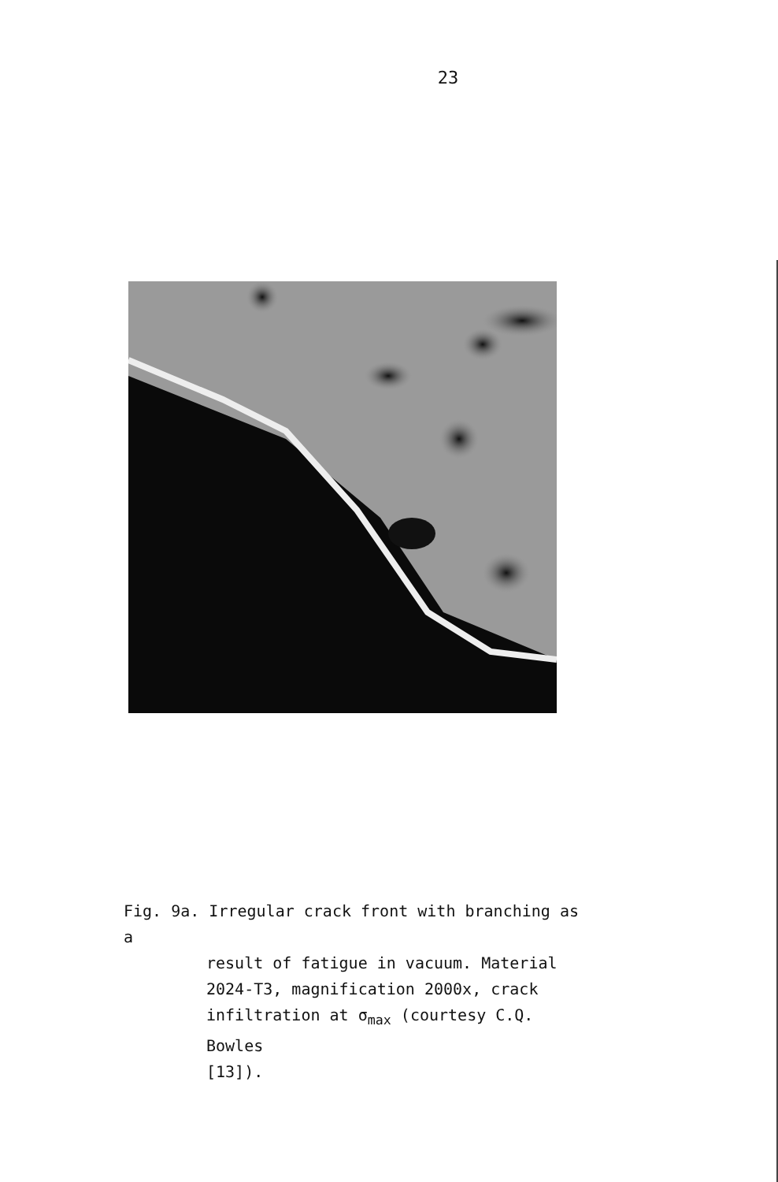23
Fig. 9a. Irregular crack front with branching as a
result of fatigue in vacuum. Material
2024-T3, magnification 2000x, crack
infiltration at σ<sub>max</sub> (courtesy C.Q. Bowles
[13]).